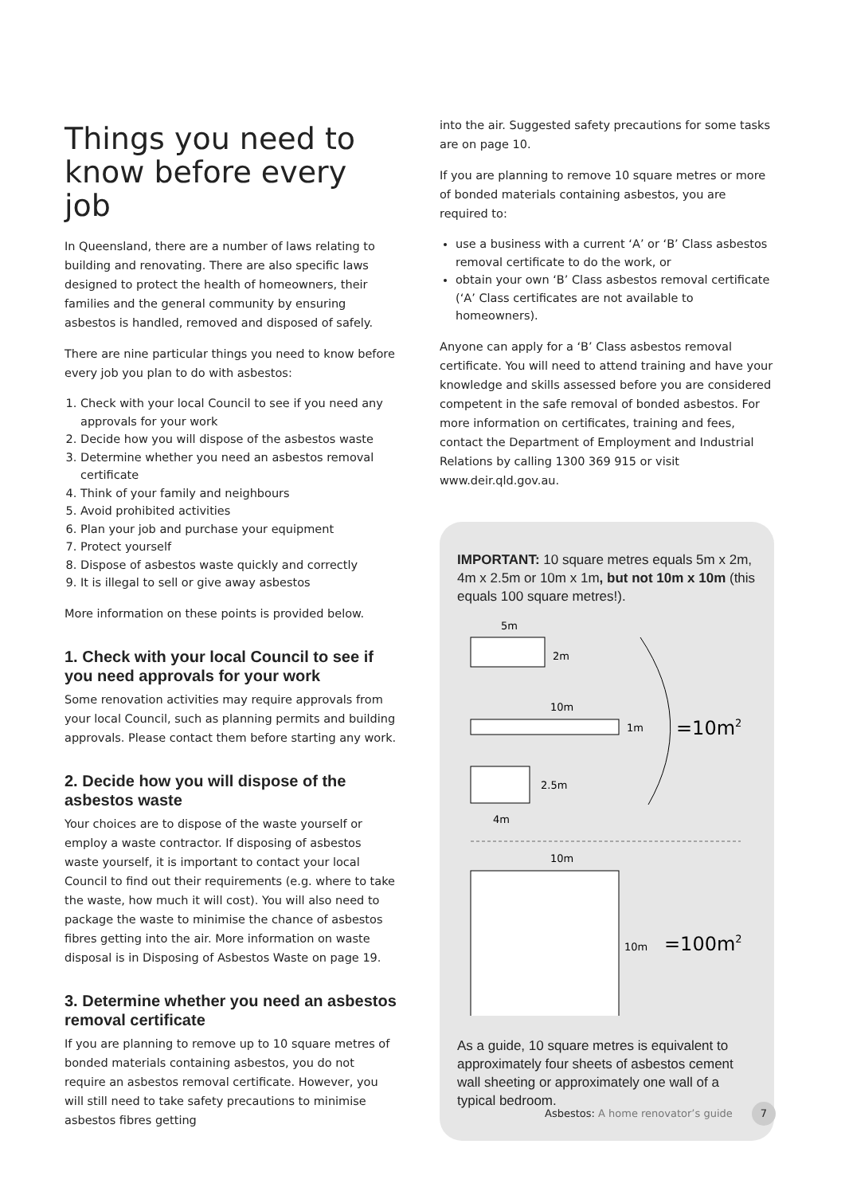Things you need to know before every job
In Queensland, there are a number of laws relating to building and renovating. There are also specific laws designed to protect the health of homeowners, their families and the general community by ensuring asbestos is handled, removed and disposed of safely.
There are nine particular things you need to know before every job you plan to do with asbestos:
1. Check with your local Council to see if you need any approvals for your work
2. Decide how you will dispose of the asbestos waste
3. Determine whether you need an asbestos removal certificate
4. Think of your family and neighbours
5. Avoid prohibited activities
6. Plan your job and purchase your equipment
7. Protect yourself
8. Dispose of asbestos waste quickly and correctly
9. It is illegal to sell or give away asbestos
More information on these points is provided below.
1. Check with your local Council to see if you need approvals for your work
Some renovation activities may require approvals from your local Council, such as planning permits and building approvals. Please contact them before starting any work.
2. Decide how you will dispose of the asbestos waste
Your choices are to dispose of the waste yourself or employ a waste contractor. If disposing of asbestos waste yourself, it is important to contact your local Council to find out their requirements (e.g. where to take the waste, how much it will cost). You will also need to package the waste to minimise the chance of asbestos fibres getting into the air. More information on waste disposal is in Disposing of Asbestos Waste on page 19.
3. Determine whether you need an asbestos removal certificate
If you are planning to remove up to 10 square metres of bonded materials containing asbestos, you do not require an asbestos removal certificate. However, you will still need to take safety precautions to minimise asbestos fibres getting
into the air. Suggested safety precautions for some tasks are on page 10.
If you are planning to remove 10 square metres or more of bonded materials containing asbestos, you are required to:
use a business with a current ‘A’ or ‘B’ Class asbestos removal certificate to do the work, or
obtain your own ‘B’ Class asbestos removal certificate (‘A’ Class certificates are not available to homeowners).
Anyone can apply for a ‘B’ Class asbestos removal certificate. You will need to attend training and have your knowledge and skills assessed before you are considered competent in the safe removal of bonded asbestos. For more information on certificates, training and fees, contact the Department of Employment and Industrial Relations by calling 1300 369 915 or visit www.deir.qld.gov.au.
IMPORTANT: 10 square metres equals 5m x 2m, 4m x 2.5m or 10m x 1m, but not 10m x 10m (this equals 100 square metres!).
5m
2m
10m
1m
2.5m
4m
=10m2
10m
10m
=100m2
As a guide, 10 square metres is equivalent to approximately four sheets of asbestos cement wall sheeting or approximately one wall of a typical bedroom.
Asbestos: A home renovator’s guide 7